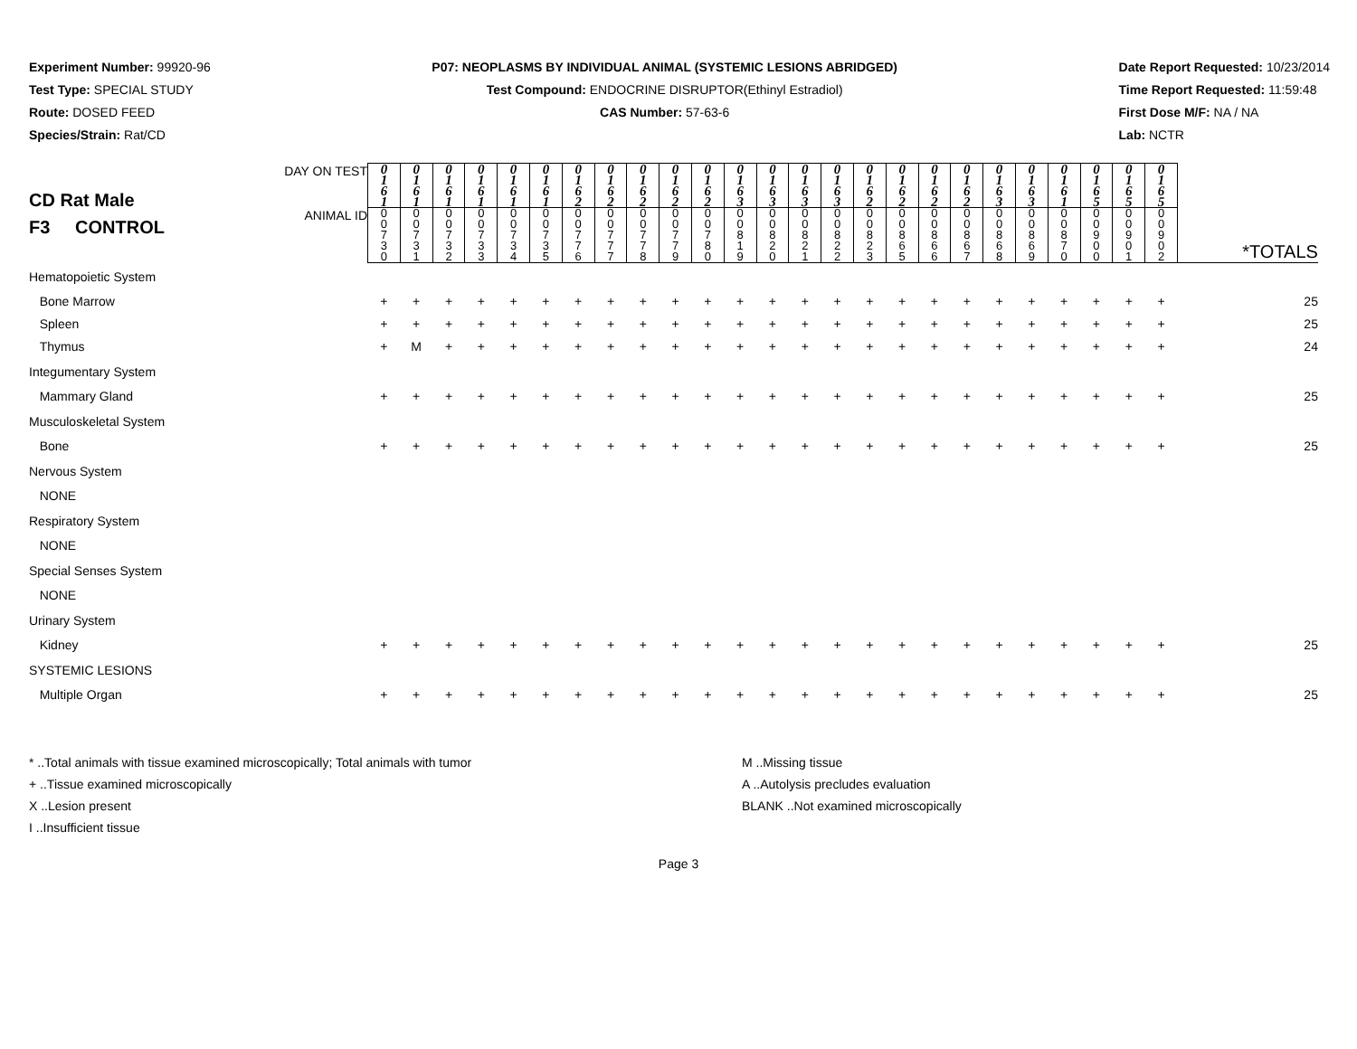Experiment Number: 99920-96
Test Type: SPECIAL STUDY
Route: DOSED FEED
Species/Strain: Rat/CD
P07: NEOPLASMS BY INDIVIDUAL ANIMAL (SYSTEMIC LESIONS ABRIDGED)
Test Compound: ENDOCRINE DISRUPTOR(Ethinyl Estradiol)
CAS Number: 57-63-6
Date Report Requested: 10/23/2014
Time Report Requested: 11:59:48
First Dose M/F: NA / NA
Lab: NCTR
| CD Rat Male F3 CONTROL | DAY ON TEST | 0 1 6 1 | 0 1 6 1 | 0 1 6 1 | 0 1 6 1 | 0 1 6 1 | 0 1 6 1 | 0 1 6 2 | 0 1 6 2 | 0 1 6 2 | 0 1 6 2 | 0 1 6 2 | 0 1 6 3 | 0 1 6 3 | 0 1 6 3 | 0 1 6 3 | 0 1 6 2 | 0 1 6 2 | 0 1 6 2 | 0 1 6 2 | 0 1 6 3 | 0 1 6 3 | 0 1 6 1 | 0 1 6 5 | 0 1 6 5 | 0 1 6 5 | |
| | ANIMAL ID | 0 0 7 3 0 | 0 0 7 3 1 | 0 0 7 3 2 | 0 0 7 3 3 | 0 0 7 3 4 | 0 0 7 3 5 | 0 0 7 7 6 | 0 0 7 7 7 | 0 0 7 7 8 | 0 0 7 7 9 | 0 0 7 8 0 | 0 0 8 1 9 | 0 0 8 2 0 | 0 0 8 2 1 | 0 0 8 2 2 | 0 0 8 2 3 | 0 0 8 6 5 | 0 0 8 6 6 | 0 0 8 6 7 | 0 0 8 6 8 | 0 0 8 6 9 | 0 0 8 7 0 | 0 0 9 0 0 | 0 0 9 0 1 | 0 0 9 0 2 | *TOTALS |
| Hematopoietic System | | | | | | | | | | | | | | | | | | | | | | | | | | | |
| Bone Marrow | | + | + | + | + | + | + | + | + | + | + | + | + | + | + | + | + | + | + | + | + | + | + | + | + | + | 25 |
| Spleen | | + | + | + | + | + | + | + | + | + | + | + | + | + | + | + | + | + | + | + | + | + | + | + | + | + | 25 |
| Thymus | | + | M | + | + | + | + | + | + | + | + | + | + | + | + | + | + | + | + | + | + | + | + | + | + | + | 24 |
| Integumentary System | | | | | | | | | | | | | | | | | | | | | | | | | | | |
| Mammary Gland | | + | + | + | + | + | + | + | + | + | + | + | + | + | + | + | + | + | + | + | + | + | + | + | + | + | 25 |
| Musculoskeletal System | | | | | | | | | | | | | | | | | | | | | | | | | | | |
| Bone | | + | + | + | + | + | + | + | + | + | + | + | + | + | + | + | + | + | + | + | + | + | + | + | + | + | 25 |
| Nervous System | | | | | | | | | | | | | | | | | | | | | | | | | | | |
| NONE | | | | | | | | | | | | | | | | | | | | | | | | | | | |
| Respiratory System | | | | | | | | | | | | | | | | | | | | | | | | | | | |
| NONE | | | | | | | | | | | | | | | | | | | | | | | | | | | |
| Special Senses System | | | | | | | | | | | | | | | | | | | | | | | | | | | |
| NONE | | | | | | | | | | | | | | | | | | | | | | | | | | | |
| Urinary System | | | | | | | | | | | | | | | | | | | | | | | | | | | |
| Kidney | | + | + | + | + | + | + | + | + | + | + | + | + | + | + | + | + | + | + | + | + | + | + | + | + | + | 25 |
| SYSTEMIC LESIONS | | | | | | | | | | | | | | | | | | | | | | | | | | | |
| Multiple Organ | | + | + | + | + | + | + | + | + | + | + | + | + | + | + | + | + | + | + | + | + | + | + | + | + | + | 25 |
* ..Total animals with tissue examined microscopically; Total animals with tumor
+ ..Tissue examined microscopically
X ..Lesion present
I ..Insufficient tissue
M ..Missing tissue
A ..Autolysis precludes evaluation
BLANK ..Not examined microscopically
Page 3